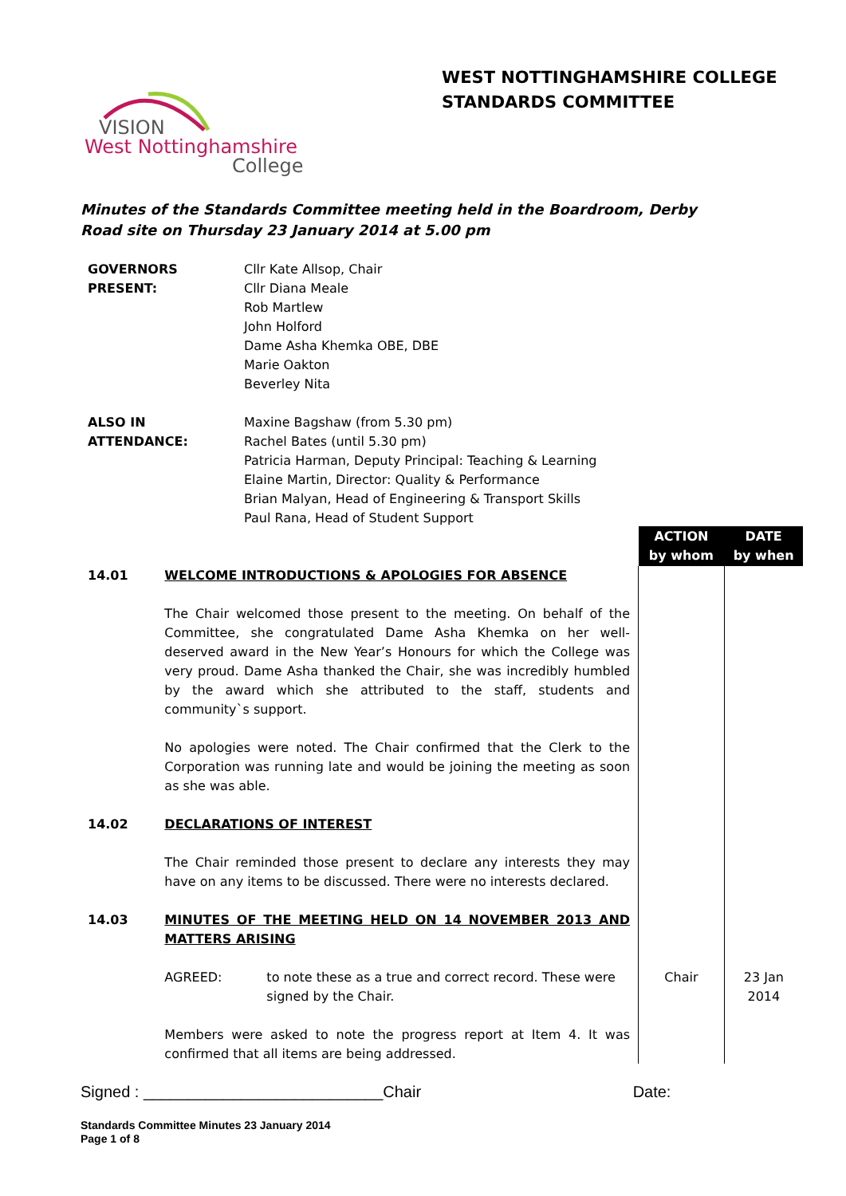WEST NOTTINGHAMSHIRE COLLEGE
STANDARDS COMMITTEE
VISION
West Nottinghamshire
College
Minutes of the Standards Committee meeting held in the Boardroom, Derby Road site on Thursday 23 January 2014 at 5.00 pm
| GOVERNORS PRESENT: | Cllr Kate Allsop, Chair Cllr Diana Meale Rob Martlew John Holford Dame Asha Khemka OBE, DBE Marie Oakton Beverley Nita |
| ALSO IN ATTENDANCE: | Maxine Bagshaw (from 5.30 pm) Rachel Bates (until 5.30 pm) Patricia Harman, Deputy Principal: Teaching & Learning Elaine Martin, Director: Quality & Performance Brian Malyan, Head of Engineering & Transport Skills Paul Rana, Head of Student Support |
| | | ACTION by whom | DATE by when |
| 14.01 | WELCOME INTRODUCTIONS & APOLOGIES FOR ABSENCE The Chair welcomed those present to the meeting. On behalf of the Committee, she congratulated Dame Asha Khemka on her well-deserved award in the New Year’s Honours for which the College was very proud. Dame Asha thanked the Chair, she was incredibly humbled by the award which she attributed to the staff, students and community`s support. No apologies were noted. The Chair confirmed that the Clerk to the Corporation was running late and would be joining the meeting as soon as she was able. | | |
| 14.02 | DECLARATIONS OF INTEREST The Chair reminded those present to declare any interests they may have on any items to be discussed. There were no interests declared. | | |
| 14.03 | MINUTES OF THE MEETING HELD ON 14 NOVEMBER 2013 AND MATTERS ARISING | | |
| | AGREED: to note these as a true and correct record. These were signed by the Chair. | Chair | 23 Jan 2014 |
| | Members were asked to note the progress report at Item 4. It was confirmed that all items are being addressed. | | |
Signed : ___________________________Chair Date:
Standards Committee Minutes 23 January 2014
Page 1 of 8